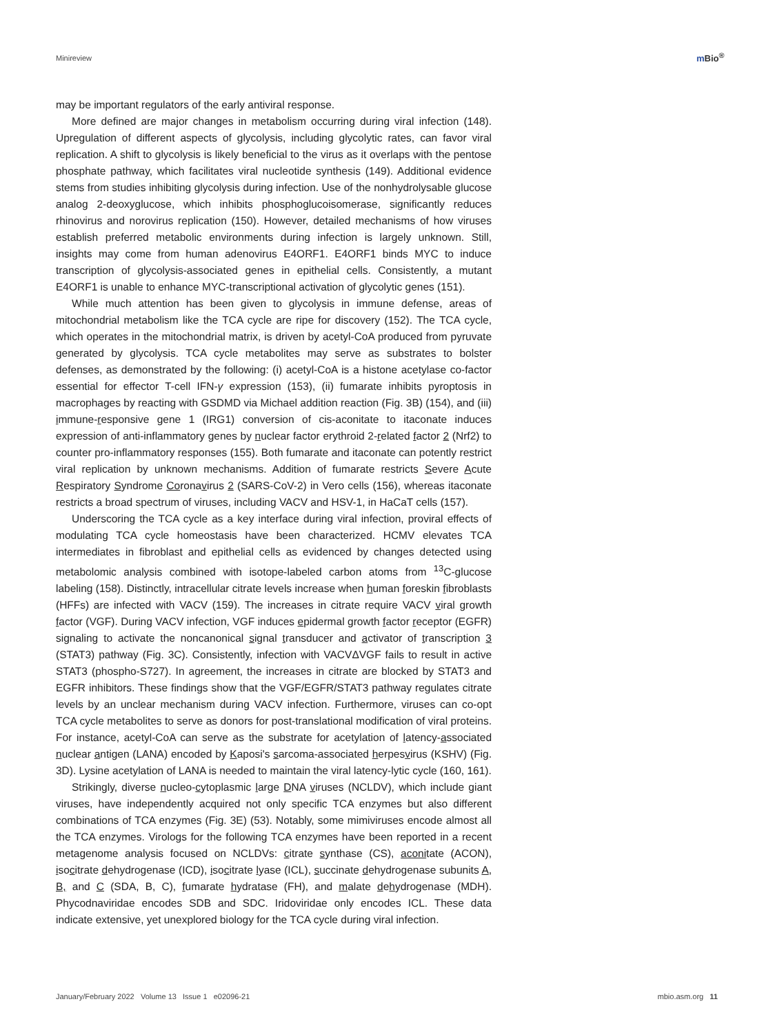Minireview m Bio<sup>®</sup>
may be important regulators of the early antiviral response.
More defined are major changes in metabolism occurring during viral infection (148). Upregulation of different aspects of glycolysis, including glycolytic rates, can favor viral replication. A shift to glycolysis is likely beneficial to the virus as it overlaps with the pentose phosphate pathway, which facilitates viral nucleotide synthesis (149). Additional evidence stems from studies inhibiting glycolysis during infection. Use of the nonhydrolysable glucose analog 2-deoxyglucose, which inhibits phosphoglucoiso­merase, significantly reduces rhinovirus and norovirus replication (150). However, detailed mechanisms of how viruses establish preferred metabolic environments during infection is largely unknown. Still, insights may come from human adenovirus E4ORF1. E4ORF1 binds MYC to induce transcription of glycolysis-associated genes in epithelial cells. Consistently, a mutant E4ORF1 is unable to enhance MYC-transcriptional activation of glycolytic genes (151).
While much attention has been given to glycolysis in immune defense, areas of mitochondrial metabolism like the TCA cycle are ripe for discovery (152). The TCA cycle, which operates in the mitochondrial matrix, is driven by acetyl-CoA produced from pyruvate generated by glycolysis. TCA cycle metabolites may serve as substrates to bolster defenses, as demonstrated by the following: (i) acetyl-CoA is a histone acetylase co-factor essential for effector T-cell IFN-γ expression (153), (ii) fumarate inhibits pyroptosis in macrophages by reacting with GSDMD via Michael addition reaction (Fig. 3B) (154), and (iii) immune-responsive gene 1 (IRG1) conversion of cis-aconitate to itaconate induces expression of anti-inflammatory genes by nuclear factor erythroid 2-related factor 2 (Nrf2) to counter pro-inflammatory responses (155). Both fumarate and itaconate can potently restrict viral replication by unknown mechanisms. Addition of fumarate restricts Severe Acute Respiratory Syndrome Coronavirus 2 (SARS-CoV-2) in Vero cells (156), whereas itaconate restricts a broad spectrum of viruses, including VACV and HSV-1, in HaCaT cells (157).
Underscoring the TCA cycle as a key interface during viral infection, proviral effects of modulating TCA cycle homeostasis have been characterized. HCMV elevates TCA intermediates in fibroblast and epithelial cells as evidenced by changes detected using metabolomic analysis combined with isotope-labeled carbon atoms from <sup>13</sup>C-glucose labeling (158). Distinctly, intracellular citrate levels increase when human foreskin fibroblasts (HFFs) are infected with VACV (159). The increases in citrate require VACV viral growth factor (VGF). During VACV infection, VGF induces epidermal growth factor receptor (EGFR) signaling to activate the noncanonical signal transducer and activator of transcription 3 (STAT3) pathway (Fig. 3C). Consistently, infection with VACVΔVGF fails to result in active STAT3 (phospho-S727). In agreement, the increases in citrate are blocked by STAT3 and EGFR inhibitors. These findings show that the VGF/EGFR/STAT3 pathway regulates citrate levels by an unclear mechanism during VACV infection. Furthermore, viruses can co-opt TCA cycle metabolites to serve as donors for post-translational modification of viral proteins. For instance, acetyl-CoA can serve as the substrate for acetylation of latency-associated nuclear antigen (LANA) encoded by Kaposi's sarcoma-associated herpesvirus (KSHV) (Fig. 3D). Lysine acetylation of LANA is needed to maintain the viral latency-lytic cycle (160, 161).
Strikingly, diverse nucleo-cytoplasmic large DNA viruses (NCLDV), which include giant viruses, have independently acquired not only specific TCA enzymes but also different combinations of TCA enzymes (Fig. 3E) (53). Notably, some mimiviruses encode almost all the TCA enzymes. Virologs for the following TCA enzymes have been reported in a recent metagenome analysis focused on NCLDVs: citrate synthase (CS), aconitate (ACON), isocitrate dehydrogenase (ICD), isocitrate lyase (ICL), succinate dehydrogenase subunits A, B, and C (SDA, B, C), fumarate hydratase (FH), and malate dehydrogenase (MDH). Phycodnaviridae encodes SDB and SDC. Iridoviridae only encodes ICL. These data indicate extensive, yet unexplored biology for the TCA cycle during viral infection.
January/February 2022 Volume 13 Issue 1 e02096-21 mbio.asm.org 11